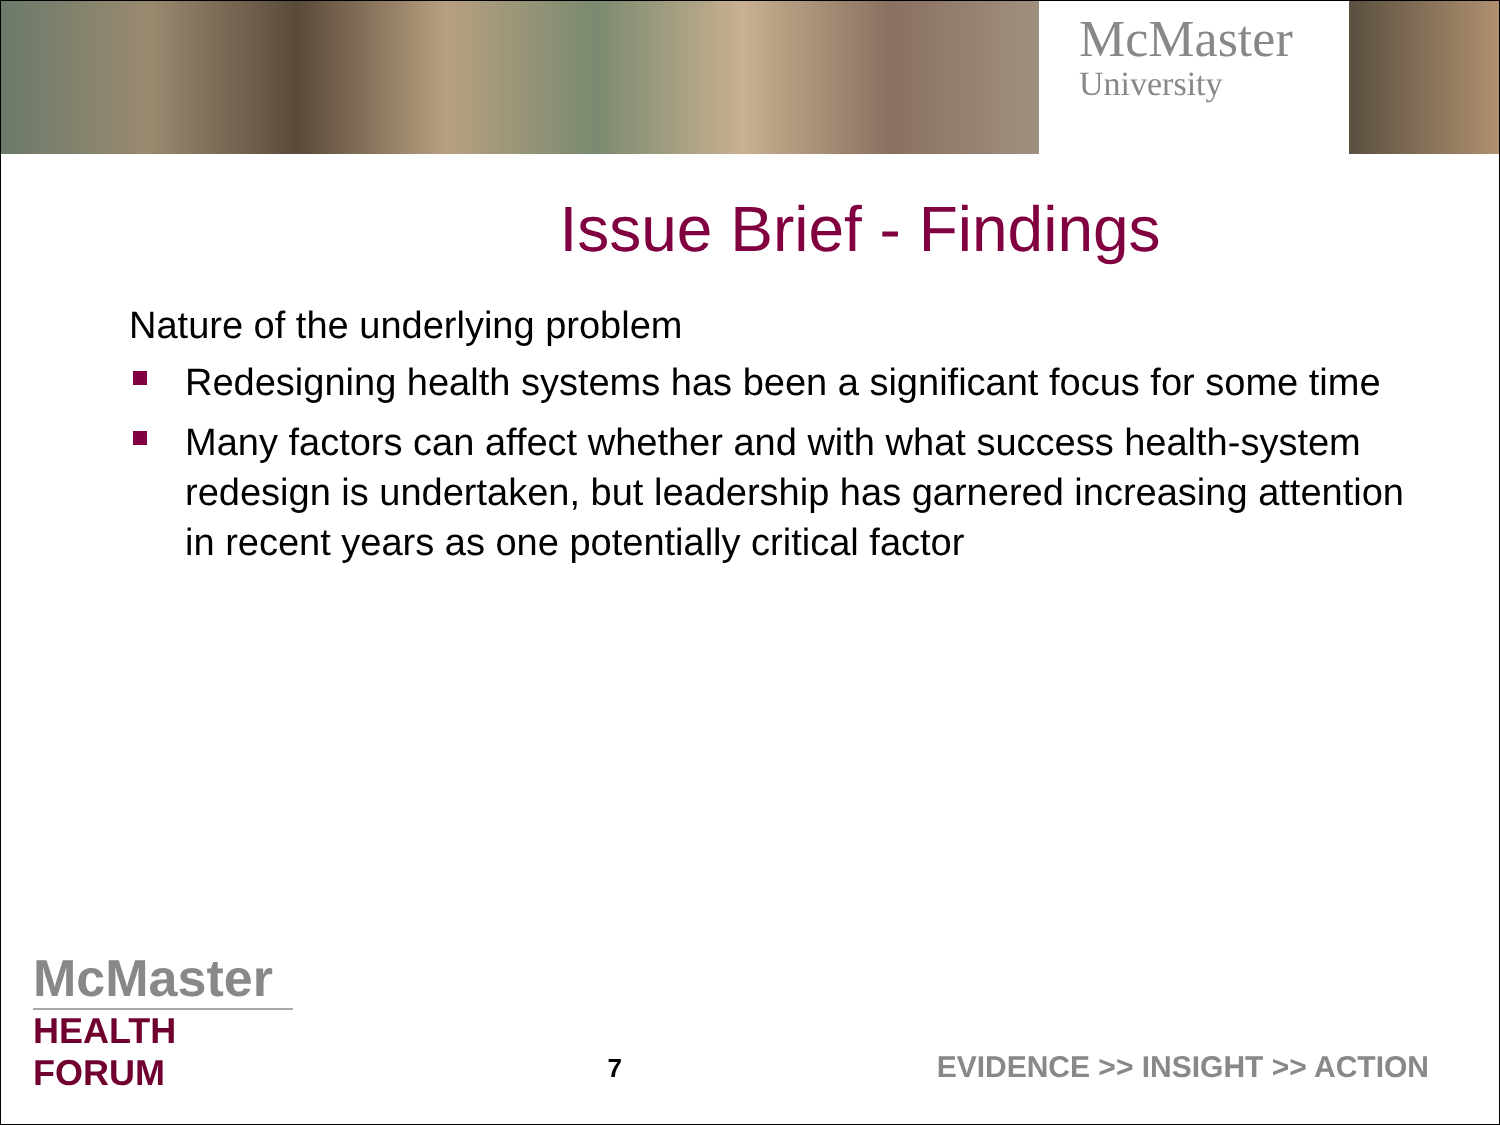McMaster
University
Issue Brief - Findings
Nature of the underlying problem
Redesigning health systems has been a significant focus for some time
Many factors can affect whether and with what success health-system redesign is undertaken, but leadership has garnered increasing attention in recent years as one potentially critical factor
McMaster
HEALTH FORUM
7
EVIDENCE >> INSIGHT >> ACTION